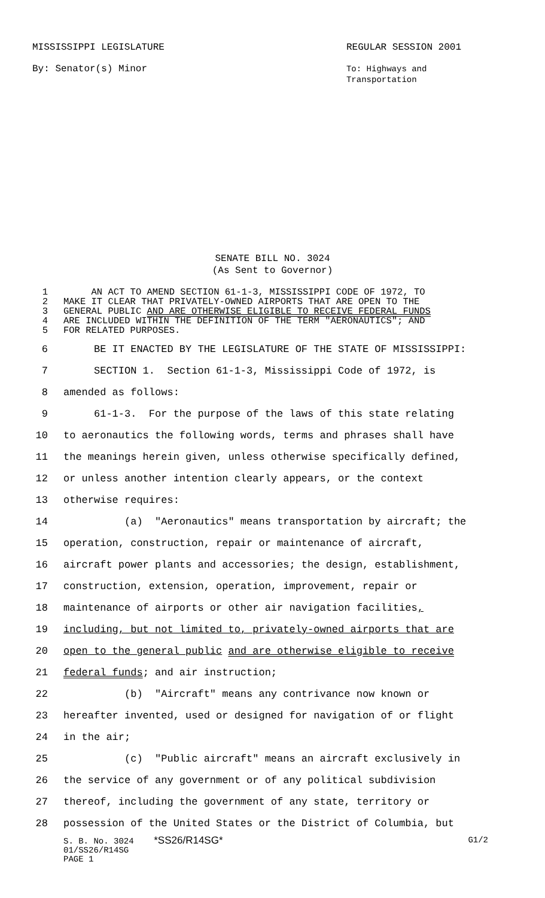MISSISSIPPI LEGISLATURE
By: Senator(s) Minor
REGULAR SESSION 2001
To: Highways and
Transportation
SENATE BILL NO. 3024
(As Sent to Governor)
1 AN ACT TO AMEND SECTION 61-1-3, MISSISSIPPI CODE OF 1972, TO
2 MAKE IT CLEAR THAT PRIVATELY-OWNED AIRPORTS THAT ARE OPEN TO THE
3 GENERAL PUBLIC AND ARE OTHERWISE ELIGIBLE TO RECEIVE FEDERAL FUNDS
4 ARE INCLUDED WITHIN THE DEFINITION OF THE TERM "AERONAUTICS"; AND
5 FOR RELATED PURPOSES.
6 BE IT ENACTED BY THE LEGISLATURE OF THE STATE OF MISSISSIPPI:
7 SECTION 1. Section 61-1-3, Mississippi Code of 1972, is
8 amended as follows:
9 61-1-3. For the purpose of the laws of this state relating
10 to aeronautics the following words, terms and phrases shall have
11 the meanings herein given, unless otherwise specifically defined,
12 or unless another intention clearly appears, or the context
13 otherwise requires:
14 (a) "Aeronautics" means transportation by aircraft; the
15 operation, construction, repair or maintenance of aircraft,
16 aircraft power plants and accessories; the design, establishment,
17 construction, extension, operation, improvement, repair or
18 maintenance of airports or other air navigation facilities,
19 including, but not limited to, privately-owned airports that are
20 open to the general public and are otherwise eligible to receive
21 federal funds; and air instruction;
22 (b) "Aircraft" means any contrivance now known or
23 hereafter invented, used or designed for navigation of or flight
24 in the air;
25 (c) "Public aircraft" means an aircraft exclusively in
26 the service of any government or of any political subdivision
27 thereof, including the government of any state, territory or
28 possession of the United States or the District of Columbia, but
S. B. No. 3024 *SS26/R14SG* G1/2
01/SS26/R14SG
PAGE 1